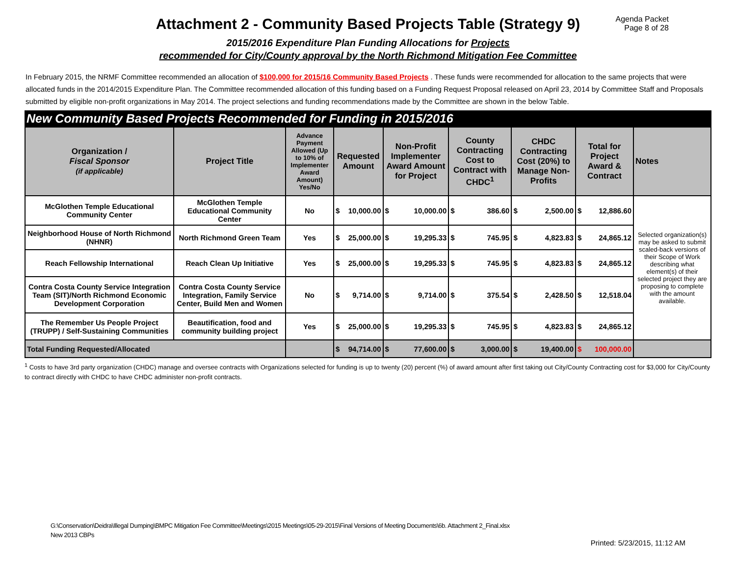Attachment 2 - Community Based Projects Table (Strategy 9)
Agenda Packet
Page 8 of 28
2015/2016 Expenditure Plan Funding Allocations for Projects
recommended for City/County approval by the North Richmond Mitigation Fee Committee
In February 2015, the NRMF Committee recommended an allocation of $100,000 for 2015/16 Community Based Projects . These funds were recommended for allocation to the same projects that were allocated funds in the 2014/2015 Expenditure Plan. The Committee recommended allocation of this funding based on a Funding Request Proposal released on April 23, 2014 by Committee Staff and Proposals submitted by eligible non-profit organizations in May 2014. The project selections and funding recommendations made by the Committee are shown in the below Table.
New Community Based Projects Recommended for Funding in 2015/2016
| Organization / Fiscal Sponsor (if applicable) | Project Title | Advance Payment Allowed (Up to 10% of Implementer Award Amount) Yes/No | Requested Amount | | Non-Profit Implementer Award Amount for Project | | County Contracting Cost to Contract with CHDC<sup>1</sup> | | CHDC Contracting Cost (20%) to Manage Non-Profits | | Total for Project Award & Contract | | Notes |
| --- | --- | --- | --- | --- | --- | --- | --- | --- | --- | --- | --- | --- | --- |
| McGlothen Temple Educational Community Center | McGlothen Temple Educational Community Center | No | $ | 10,000.00 | $ | 10,000.00 | $ | 386.60 | $ | 2,500.00 | $ | 12,886.60 | Selected organization(s) may be asked to submit scaled-back versions of their Scope of Work describing what element(s) of their selected project they are proposing to complete with the amount available. |
| Neighborhood House of North Richmond (NHNR) | North Richmond Green Team | Yes | $ | 25,000.00 | $ | 19,295.33 | $ | 745.95 | $ | 4,823.83 | $ | 24,865.12 | |
| Reach Fellowship International | Reach Clean Up Initiative | Yes | $ | 25,000.00 | $ | 19,295.33 | $ | 745.95 | $ | 4,823.83 | $ | 24,865.12 | |
| Contra Costa County Service Integration Team (SIT)/North Richmond Economic Development Corporation | Contra Costa County Service Integration, Family Service Center, Build Men and Women | No | $ | 9,714.00 | $ | 9,714.00 | $ | 375.54 | $ | 2,428.50 | $ | 12,518.04 | |
| The Remember Us People Project (TRUPP) / Self-Sustaining Communities | Beautification, food and community building project | Yes | $ | 25,000.00 | $ | 19,295.33 | $ | 745.95 | $ | 4,823.83 | $ | 24,865.12 | |
| Total Funding Requested/Allocated | | | $ | 94,714.00 | $ | 77,600.00 | $ | 3,000.00 | $ | 19,400.00 | $ | 100,000.00 | |
<sup>1</sup> Costs to have 3rd party organization (CHDC) manage and oversee contracts with Organizations selected for funding is up to twenty (20) percent (%) of award amount after first taking out City/County Contracting cost for $3,000 for City/County to contract directly with CHDC to have CHDC administer non-profit contracts.
G:\Conservation\Deidra\Illegal Dumping\BMPC Mitigation Fee Committee\Meetings\2015 Meetings\05-29-2015\Final Versions of Meeting Documents\6b. Attachment 2_Final.xlsx
New 2013 CBPs
Printed: 5/23/2015, 11:12 AM